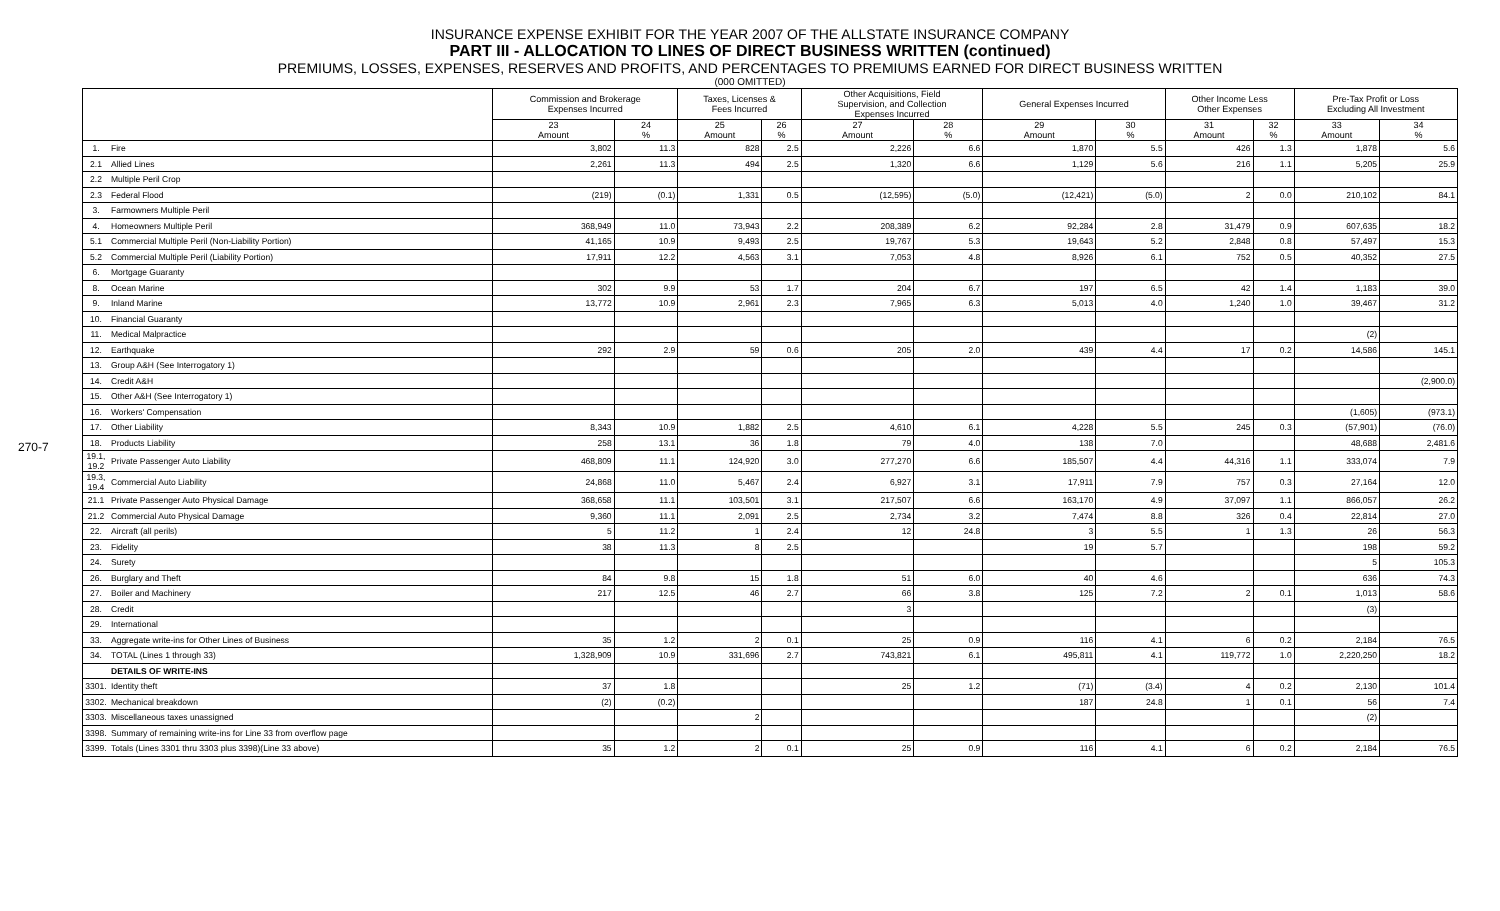270-7
INSURANCE EXPENSE EXHIBIT FOR THE YEAR 2007 OF THE ALLSTATE INSURANCE COMPANY
PART III - ALLOCATION TO LINES OF DIRECT BUSINESS WRITTEN (continued)
PREMIUMS, LOSSES, EXPENSES, RESERVES AND PROFITS, AND PERCENTAGES TO PREMIUMS EARNED FOR DIRECT BUSINESS WRITTEN
(000 OMITTED)
| | | Commission and Brokerage Expenses Incurred | | Taxes, Licenses & Fees Incurred | | Other Acquisitions, Field Supervision, and Collection Expenses Incurred | | General Expenses Incurred | | Other Income Less Other Expenses | | Pre-Tax Profit or Loss Excluding All Investment | |
| --- | --- | --- | --- | --- | --- | --- | --- | --- | --- | --- | --- | --- | --- |
| | | 23 Amount | 24 % | 25 Amount | 26 % | 27 Amount | 28 % | 29 Amount | 30 % | 31 Amount | 32 % | 33 Amount | 34 % |
| 1. | Fire | 3,802 | 11.3 | 828 | 2.5 | 2,226 | 6.6 | 1,870 | 5.5 | 426 | 1.3 | 1,878 | 5.6 |
| 2.1 | Allied Lines | 2,261 | 11.3 | 494 | 2.5 | 1,320 | 6.6 | 1,129 | 5.6 | 216 | 1.1 | 5,205 | 25.9 |
| 2.2 | Multiple Peril Crop | | | | | | | | | | | | |
| 2.3 | Federal Flood | (219) | (0.1) | 1,331 | 0.5 | (12,595) | (5.0) | (12,421) | (5.0) | 2 | 0.0 | 210,102 | 84.1 |
| 3. | Farmowners Multiple Peril | | | | | | | | | | | | |
| 4. | Homeowners Multiple Peril | 368,949 | 11.0 | 73,943 | 2.2 | 208,389 | 6.2 | 92,284 | 2.8 | 31,479 | 0.9 | 607,635 | 18.2 |
| 5.1 | Commercial Multiple Peril (Non-Liability Portion) | 41,165 | 10.9 | 9,493 | 2.5 | 19,767 | 5.3 | 19,643 | 5.2 | 2,848 | 0.8 | 57,497 | 15.3 |
| 5.2 | Commercial Multiple Peril (Liability Portion) | 17,911 | 12.2 | 4,563 | 3.1 | 7,053 | 4.8 | 8,926 | 6.1 | 752 | 0.5 | 40,352 | 27.5 |
| 6. | Mortgage Guaranty | | | | | | | | | | | | |
| 8. | Ocean Marine | 302 | 9.9 | 53 | 1.7 | 204 | 6.7 | 197 | 6.5 | 42 | 1.4 | 1,183 | 39.0 |
| 9. | Inland Marine | 13,772 | 10.9 | 2,961 | 2.3 | 7,965 | 6.3 | 5,013 | 4.0 | 1,240 | 1.0 | 39,467 | 31.2 |
| 10. | Financial Guaranty | | | | | | | | | | | | |
| 11. | Medical Malpractice | | | | | | | | | | | (2) | |
| 12. | Earthquake | 292 | 2.9 | 59 | 0.6 | 205 | 2.0 | 439 | 4.4 | 17 | 0.2 | 14,586 | 145.1 |
| 13. | Group A&H (See Interrogatory 1) | | | | | | | | | | | | |
| 14. | Credit A&H | | | | | | | | | | | | (2,900.0) |
| 15. | Other A&H (See Interrogatory 1) | | | | | | | | | | | | |
| 16. | Workers' Compensation | | | | | | | | | | | (1,605) | (973.1) |
| 17. | Other Liability | 8,343 | 10.9 | 1,882 | 2.5 | 4,610 | 6.1 | 4,228 | 5.5 | 245 | 0.3 | (57,901) | (76.0) |
| 18. | Products Liability | 258 | 13.1 | 36 | 1.8 | 79 | 4.0 | 138 | 7.0 | | | 48,688 | 2,481.6 |
| 19.1, 19.2 | Private Passenger Auto Liability | 468,809 | 11.1 | 124,920 | 3.0 | 277,270 | 6.6 | 185,507 | 4.4 | 44,316 | 1.1 | 333,074 | 7.9 |
| 19.3, 19.4 | Commercial Auto Liability | 24,868 | 11.0 | 5,467 | 2.4 | 6,927 | 3.1 | 17,911 | 7.9 | 757 | 0.3 | 27,164 | 12.0 |
| 21.1 | Private Passenger Auto Physical Damage | 368,658 | 11.1 | 103,501 | 3.1 | 217,507 | 6.6 | 163,170 | 4.9 | 37,097 | 1.1 | 866,057 | 26.2 |
| 21.2 | Commercial Auto Physical Damage | 9,360 | 11.1 | 2,091 | 2.5 | 2,734 | 3.2 | 7,474 | 8.8 | 326 | 0.4 | 22,814 | 27.0 |
| 22. | Aircraft (all perils) | 5 | 11.2 | 1 | 2.4 | 12 | 24.8 | 3 | 5.5 | 1 | 1.3 | 26 | 56.3 |
| 23. | Fidelity | 38 | 11.3 | 8 | 2.5 | | | 19 | 5.7 | | | 198 | 59.2 |
| 24. | Surety | | | | | | | | | | | 5 | 105.3 |
| 26. | Burglary and Theft | 84 | 9.8 | 15 | 1.8 | 51 | 6.0 | 40 | 4.6 | | | 636 | 74.3 |
| 27. | Boiler and Machinery | 217 | 12.5 | 46 | 2.7 | 66 | 3.8 | 125 | 7.2 | 2 | 0.1 | 1,013 | 58.6 |
| 28. | Credit | | | | | 3 | | | | | | (3) | |
| 29. | International | | | | | | | | | | | | |
| 33. | Aggregate write-ins for Other Lines of Business | 35 | 1.2 | 2 | 0.1 | 25 | 0.9 | 116 | 4.1 | 6 | 0.2 | 2,184 | 76.5 |
| 34. | TOTAL (Lines 1 through 33) | 1,328,909 | 10.9 | 331,696 | 2.7 | 743,821 | 6.1 | 495,811 | 4.1 | 119,772 | 1.0 | 2,220,250 | 18.2 |
| | DETAILS OF WRITE-INS | | | | | | | | | | | | |
| 3301. | Identity theft | 37 | 1.8 | | | 25 | 1.2 | (71) | (3.4) | 4 | 0.2 | 2,130 | 101.4 |
| 3302. | Mechanical breakdown | (2) | (0.2) | | | | | 187 | 24.8 | 1 | 0.1 | 56 | 7.4 |
| 3303. | Miscellaneous taxes unassigned | | | 2 | | | | | | | | (2) | |
| 3398. | Summary of remaining write-ins for Line 33 from overflow page | | | | | | | | | | | | |
| 3399. | Totals (Lines 3301 thru 3303 plus 3398)(Line 33 above) | 35 | 1.2 | 2 | 0.1 | 25 | 0.9 | 116 | 4.1 | 6 | 0.2 | 2,184 | 76.5 |